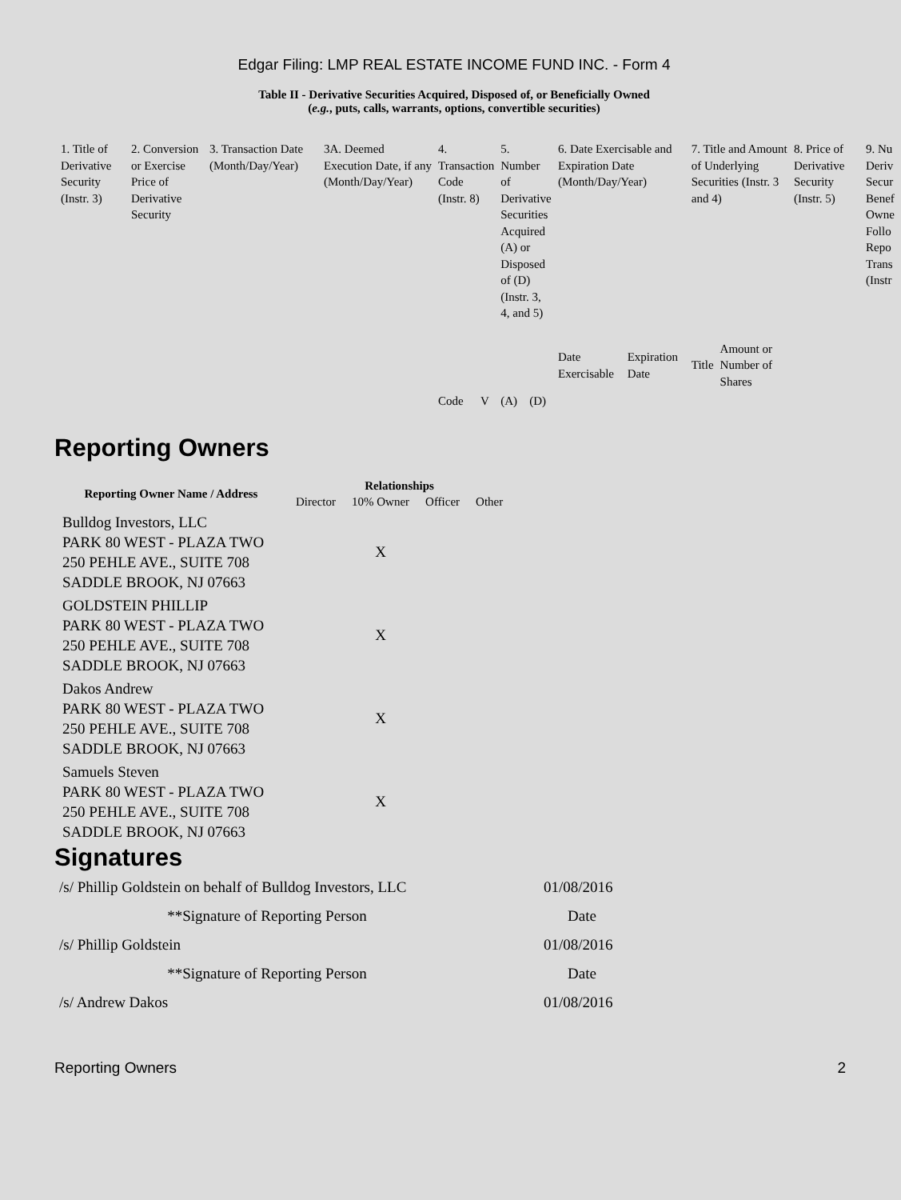Edgar Filing: LMP REAL ESTATE INCOME FUND INC. - Form 4
Table II - Derivative Securities Acquired, Disposed of, or Beneficially Owned
(e.g., puts, calls, warrants, options, convertible securities)
| 1. Title of Derivative Security (Instr. 3) | 2. Conversion or Exercise Price of Derivative Security | 3. Transaction Date (Month/Day/Year) | 3A. Deemed Execution Date, if any (Month/Day/Year) | 4. Transaction Code (Instr. 8) | | 5. Number of Derivative Securities Acquired (A) or Disposed of (D) (Instr. 3, 4, and 5) | | 6. Date Exercisable and Expiration Date (Month/Day/Year) | | 7. Title and Amount of Underlying Securities (Instr. 3 and 4) | | 8. Price of Derivative Security (Instr. 5) | 9. Nu Deriv Secur Benef Owne Follo Repo Trans (Instr |
| | | | | Code | V | (A) | (D) | Date Exercisable | Expiration Date | Title | Amount or Number of Shares | | |
Reporting Owners
| Reporting Owner Name / Address | Relationships | | | |
| --- | --- | --- | --- | --- |
| | Director | 10% Owner | Officer | Other |
| Bulldog Investors, LLC PARK 80 WEST - PLAZA TWO 250 PEHLE AVE., SUITE 708 SADDLE BROOK, NJ 07663 | | X | | |
| GOLDSTEIN PHILLIP PARK 80 WEST - PLAZA TWO 250 PEHLE AVE., SUITE 708 SADDLE BROOK, NJ 07663 | | X | | |
| Dakos Andrew PARK 80 WEST - PLAZA TWO 250 PEHLE AVE., SUITE 708 SADDLE BROOK, NJ 07663 | | X | | |
| Samuels Steven PARK 80 WEST - PLAZA TWO 250 PEHLE AVE., SUITE 708 SADDLE BROOK, NJ 07663 | | X | | |
Signatures
| /s/ Phillip Goldstein on behalf of Bulldog Investors, LLC | 01/08/2016 |
| **Signature of Reporting Person | Date |
| /s/ Phillip Goldstein | 01/08/2016 |
| **Signature of Reporting Person | Date |
| /s/ Andrew Dakos | 01/08/2016 |
Reporting Owners 2